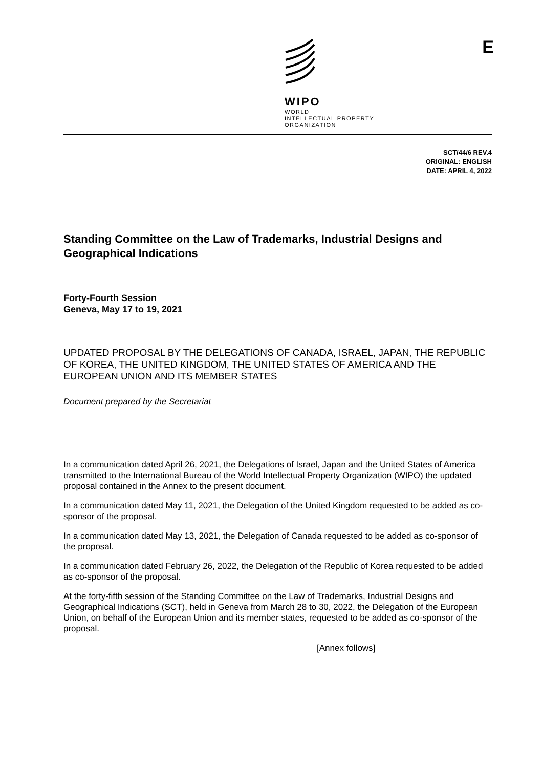WIPO
WORLD
INTELLECTUAL PROPERTY
ORGANIZATION
E
SCT/44/6 REV.4
ORIGINAL: ENGLISH
DATE: APRIL 4, 2022
Standing Committee on the Law of Trademarks, Industrial Designs and Geographical Indications
Forty-Fourth Session
Geneva, May 17 to 19, 2021
UPDATED PROPOSAL BY THE DELEGATIONS OF CANADA, ISRAEL, JAPAN, THE REPUBLIC OF KOREA, THE UNITED KINGDOM, THE UNITED STATES OF AMERICA AND THE EUROPEAN UNION AND ITS MEMBER STATES
Document prepared by the Secretariat
In a communication dated April 26, 2021, the Delegations of Israel, Japan and the United States of America transmitted to the International Bureau of the World Intellectual Property Organization (WIPO) the updated proposal contained in the Annex to the present document.
In a communication dated May 11, 2021, the Delegation of the United Kingdom requested to be added as co-sponsor of the proposal.
In a communication dated May 13, 2021, the Delegation of Canada requested to be added as co-sponsor of the proposal.
In a communication dated February 26, 2022, the Delegation of the Republic of Korea requested to be added as co-sponsor of the proposal.
At the forty-fifth session of the Standing Committee on the Law of Trademarks, Industrial Designs and Geographical Indications (SCT), held in Geneva from March 28 to 30, 2022, the Delegation of the European Union, on behalf of the European Union and its member states, requested to be added as co-sponsor of the proposal.
[Annex follows]